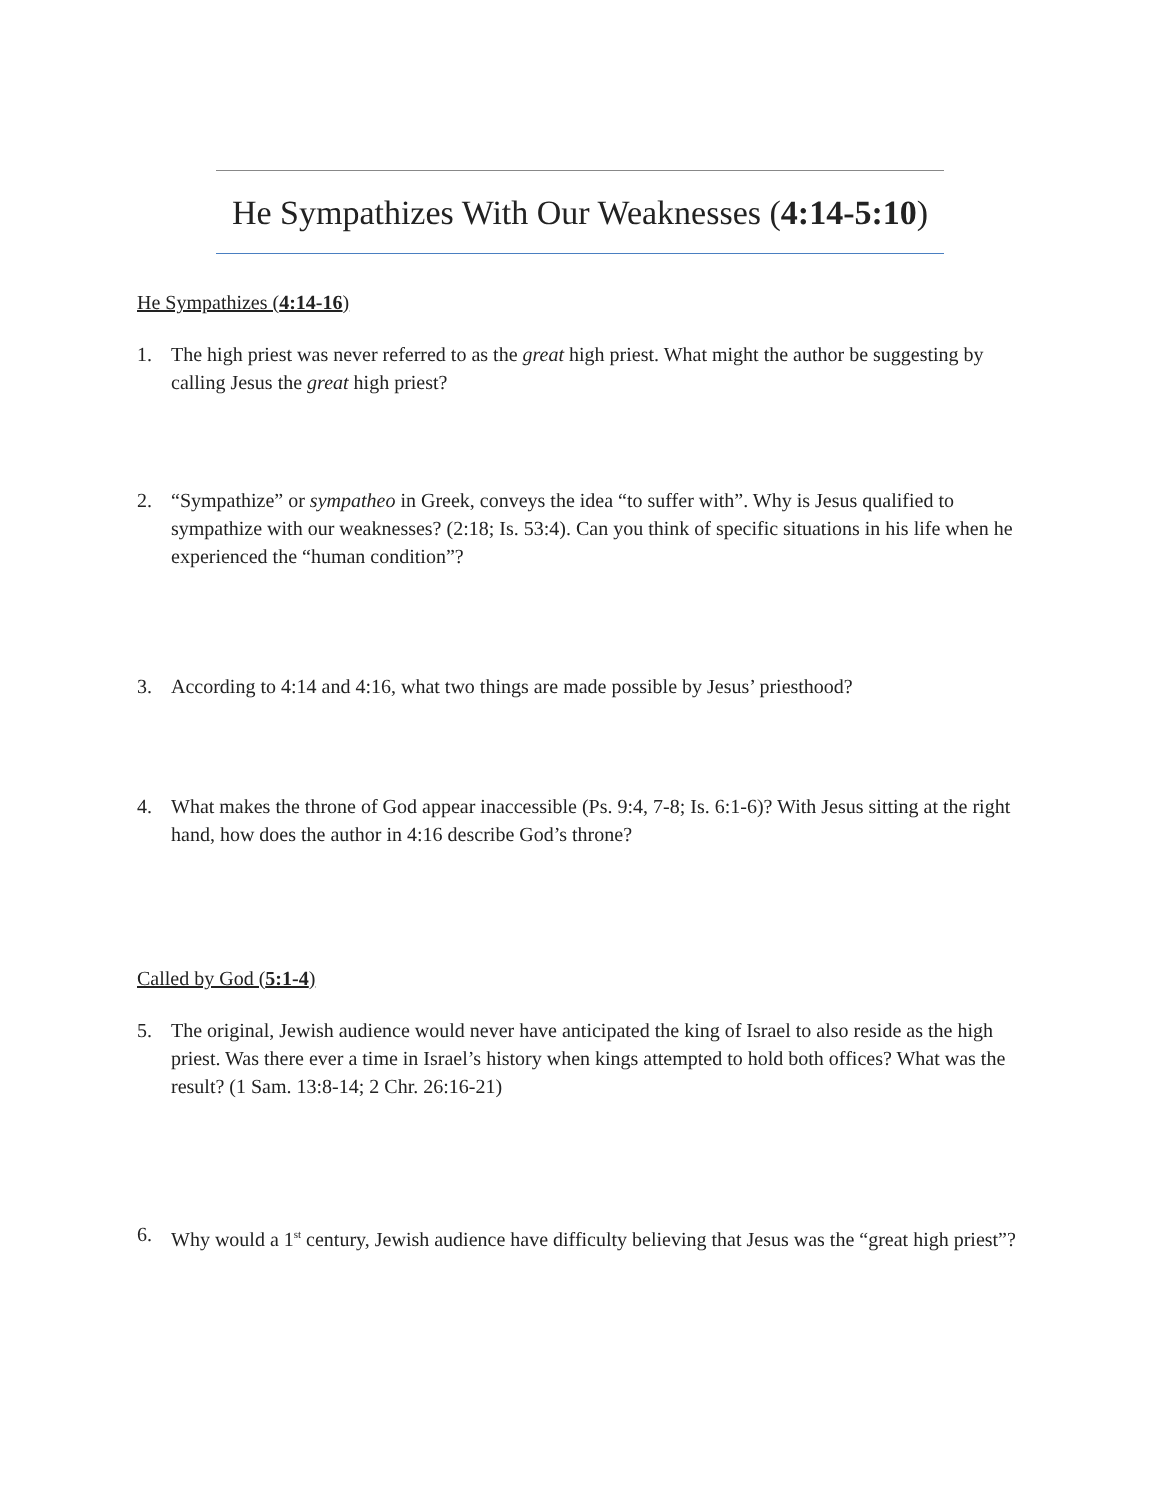He Sympathizes With Our Weaknesses (4:14-5:10)
He Sympathizes (4:14-16)
1. The high priest was never referred to as the great high priest. What might the author be suggesting by calling Jesus the great high priest?
2. “Sympathize” or sympatheo in Greek, conveys the idea “to suffer with”. Why is Jesus qualified to sympathize with our weaknesses? (2:18; Is. 53:4). Can you think of specific situations in his life when he experienced the “human condition”?
3. According to 4:14 and 4:16, what two things are made possible by Jesus’ priesthood?
4. What makes the throne of God appear inaccessible (Ps. 9:4, 7-8; Is. 6:1-6)? With Jesus sitting at the right hand, how does the author in 4:16 describe God’s throne?
Called by God (5:1-4)
5. The original, Jewish audience would never have anticipated the king of Israel to also reside as the high priest. Was there ever a time in Israel’s history when kings attempted to hold both offices? What was the result? (1 Sam. 13:8-14; 2 Chr. 26:16-21)
6. Why would a 1<sup>st</sup> century, Jewish audience have difficulty believing that Jesus was the “great high priest”?